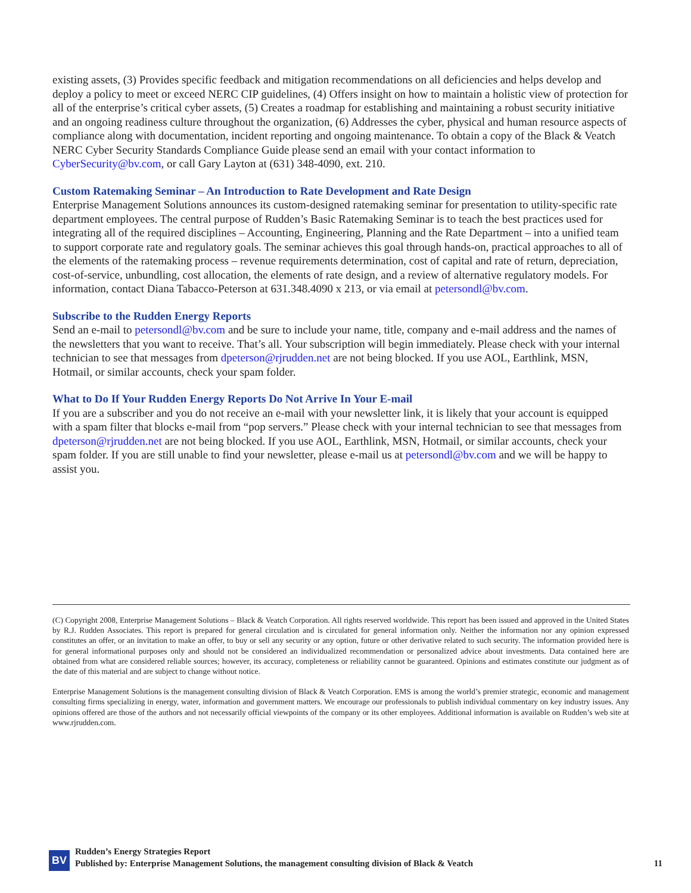existing assets, (3) Provides specific feedback and mitigation recommendations on all deficiencies and helps develop and deploy a policy to meet or exceed NERC CIP guidelines, (4) Offers insight on how to maintain a holistic view of protection for all of the enterprise’s critical cyber assets, (5) Creates a roadmap for establishing and maintaining a robust security initiative and an ongoing readiness culture throughout the organization, (6) Addresses the cyber, physical and human resource aspects of compliance along with documentation, incident reporting and ongoing maintenance. To obtain a copy of the Black & Veatch NERC Cyber Security Standards Compliance Guide please send an email with your contact information to CyberSecurity@bv.com, or call Gary Layton at (631) 348-4090, ext. 210.
Custom Ratemaking Seminar – An Introduction to Rate Development and Rate Design
Enterprise Management Solutions announces its custom-designed ratemaking seminar for presentation to utility-specific rate department employees. The central purpose of Rudden’s Basic Ratemaking Seminar is to teach the best practices used for integrating all of the required disciplines – Accounting, Engineering, Planning and the Rate Department – into a unified team to support corporate rate and regulatory goals. The seminar achieves this goal through hands-on, practical approaches to all of the elements of the ratemaking process – revenue requirements determination, cost of capital and rate of return, depreciation, cost-of-service, unbundling, cost allocation, the elements of rate design, and a review of alternative regulatory models. For information, contact Diana Tabacco-Peterson at 631.348.4090 x 213, or via email at petersondl@bv.com.
Subscribe to the Rudden Energy Reports
Send an e-mail to petersondl@bv.com and be sure to include your name, title, company and e-mail address and the names of the newsletters that you want to receive. That’s all. Your subscription will begin immediately. Please check with your internal technician to see that messages from dpeterson@rjrudden.net are not being blocked. If you use AOL, Earthlink, MSN, Hotmail, or similar accounts, check your spam folder.
What to Do If Your Rudden Energy Reports Do Not Arrive In Your E-mail
If you are a subscriber and you do not receive an e-mail with your newsletter link, it is likely that your account is equipped with a spam filter that blocks e-mail from “pop servers.” Please check with your internal technician to see that messages from dpeterson@rjrudden.net are not being blocked. If you use AOL, Earthlink, MSN, Hotmail, or similar accounts, check your spam folder. If you are still unable to find your newsletter, please e-mail us at petersondl@bv.com and we will be happy to assist you.
(C) Copyright 2008, Enterprise Management Solutions – Black & Veatch Corporation. All rights reserved worldwide. This report has been issued and approved in the United States by R.J. Rudden Associates. This report is prepared for general circulation and is circulated for general information only. Neither the information nor any opinion expressed constitutes an offer, or an invitation to make an offer, to buy or sell any security or any option, future or other derivative related to such security. The information provided here is for general informational purposes only and should not be considered an individualized recommendation or personalized advice about investments. Data contained here are obtained from what are considered reliable sources; however, its accuracy, completeness or reliability cannot be guaranteed. Opinions and estimates constitute our judgment as of the date of this material and are subject to change without notice.
Enterprise Management Solutions is the management consulting division of Black & Veatch Corporation. EMS is among the world’s premier strategic, economic and management consulting firms specializing in energy, water, information and government matters. We encourage our professionals to publish individual commentary on key industry issues. Any opinions offered are those of the authors and not necessarily official viewpoints of the company or its other employees. Additional information is available on Rudden’s web site at www.rjrudden.com.
BV
Rudden’s Energy Strategies Report
Published by: Enterprise Management Solutions, the management consulting division of Black & Veatch
11